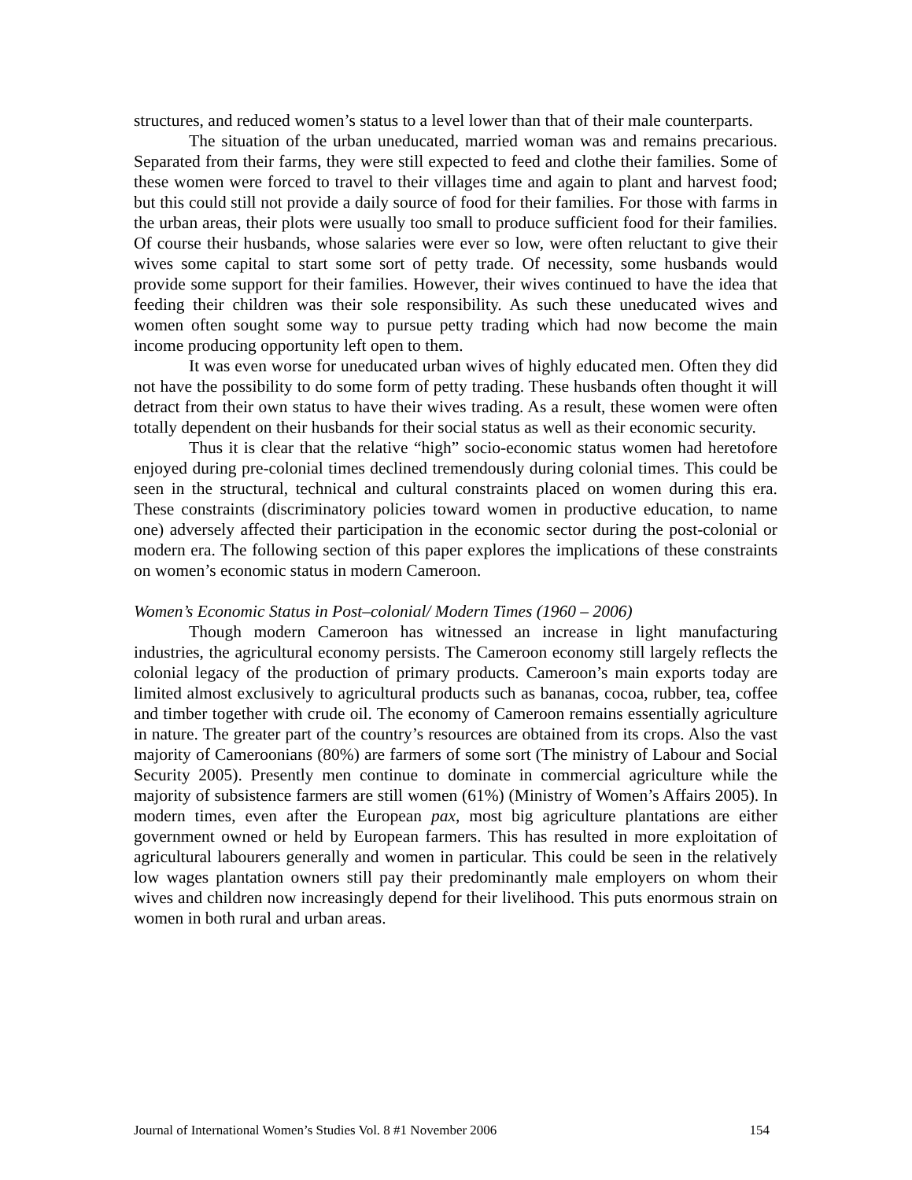structures, and reduced women’s status to a level lower than that of their male counterparts.
The situation of the urban uneducated, married woman was and remains precarious. Separated from their farms, they were still expected to feed and clothe their families. Some of these women were forced to travel to their villages time and again to plant and harvest food; but this could still not provide a daily source of food for their families. For those with farms in the urban areas, their plots were usually too small to produce sufficient food for their families. Of course their husbands, whose salaries were ever so low, were often reluctant to give their wives some capital to start some sort of petty trade. Of necessity, some husbands would provide some support for their families. However, their wives continued to have the idea that feeding their children was their sole responsibility. As such these uneducated wives and women often sought some way to pursue petty trading which had now become the main income producing opportunity left open to them.
It was even worse for uneducated urban wives of highly educated men. Often they did not have the possibility to do some form of petty trading. These husbands often thought it will detract from their own status to have their wives trading. As a result, these women were often totally dependent on their husbands for their social status as well as their economic security.
Thus it is clear that the relative “high” socio-economic status women had heretofore enjoyed during pre-colonial times declined tremendously during colonial times. This could be seen in the structural, technical and cultural constraints placed on women during this era. These constraints (discriminatory policies toward women in productive education, to name one) adversely affected their participation in the economic sector during the post-colonial or modern era. The following section of this paper explores the implications of these constraints on women’s economic status in modern Cameroon.
Women’s Economic Status in Post–colonial/ Modern Times (1960 – 2006)
Though modern Cameroon has witnessed an increase in light manufacturing industries, the agricultural economy persists. The Cameroon economy still largely reflects the colonial legacy of the production of primary products. Cameroon’s main exports today are limited almost exclusively to agricultural products such as bananas, cocoa, rubber, tea, coffee and timber together with crude oil. The economy of Cameroon remains essentially agriculture in nature. The greater part of the country’s resources are obtained from its crops. Also the vast majority of Cameroonians (80%) are farmers of some sort (The ministry of Labour and Social Security 2005). Presently men continue to dominate in commercial agriculture while the majority of subsistence farmers are still women (61%) (Ministry of Women’s Affairs 2005). In modern times, even after the European pax, most big agriculture plantations are either government owned or held by European farmers. This has resulted in more exploitation of agricultural labourers generally and women in particular. This could be seen in the relatively low wages plantation owners still pay their predominantly male employers on whom their wives and children now increasingly depend for their livelihood. This puts enormous strain on women in both rural and urban areas.
Journal of International Women’s Studies Vol. 8 #1 November 2006 154